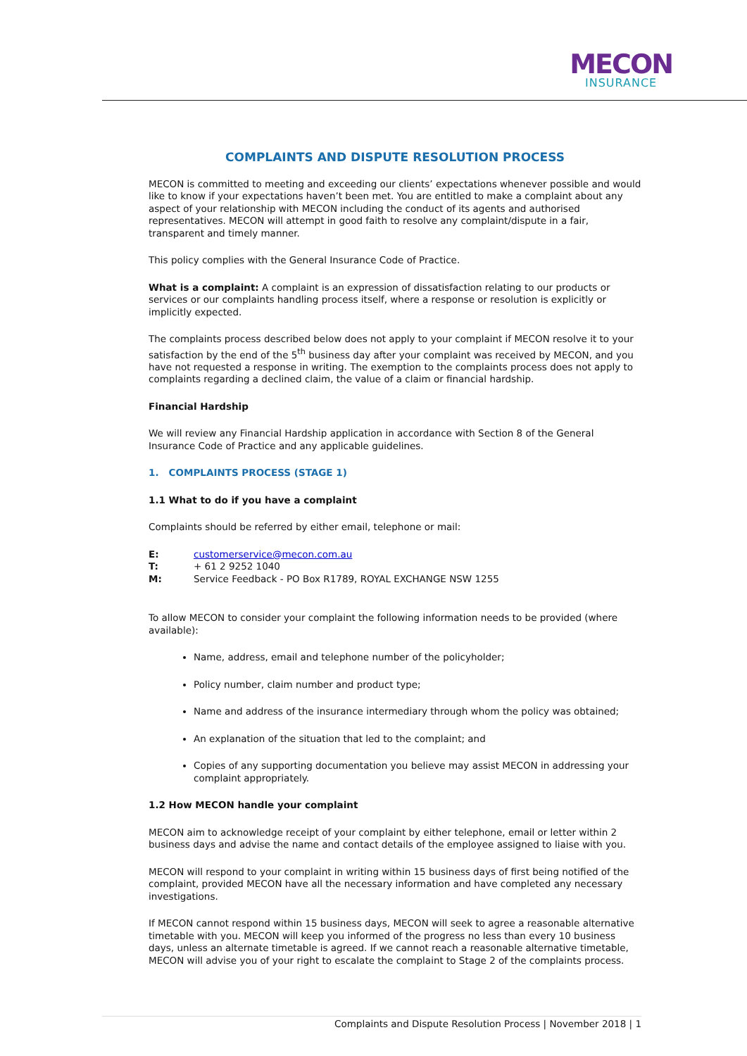MECON
INSURANCE
COMPLAINTS AND DISPUTE RESOLUTION PROCESS
MECON is committed to meeting and exceeding our clients’ expectations whenever possible and would like to know if your expectations haven’t been met. You are entitled to make a complaint about any aspect of your relationship with MECON including the conduct of its agents and authorised representatives. MECON will attempt in good faith to resolve any complaint/dispute in a fair, transparent and timely manner.
This policy complies with the General Insurance Code of Practice.
What is a complaint: A complaint is an expression of dissatisfaction relating to our products or services or our complaints handling process itself, where a response or resolution is explicitly or implicitly expected.
The complaints process described below does not apply to your complaint if MECON resolve it to your satisfaction by the end of the 5<sup>th</sup> business day after your complaint was received by MECON, and you have not requested a response in writing. The exemption to the complaints process does not apply to complaints regarding a declined claim, the value of a claim or financial hardship.
Financial Hardship
We will review any Financial Hardship application in accordance with Section 8 of the General Insurance Code of Practice and any applicable guidelines.
1. COMPLAINTS PROCESS (STAGE 1)
1.1 What to do if you have a complaint
Complaints should be referred by either email, telephone or mail:
| E: | customerservice@mecon.com.au |
| T: | + 61 2 9252 1040 |
| M: | Service Feedback - PO Box R1789, ROYAL EXCHANGE NSW 1255 |
To allow MECON to consider your complaint the following information needs to be provided (where available):
Name, address, email and telephone number of the policyholder;
Policy number, claim number and product type;
Name and address of the insurance intermediary through whom the policy was obtained;
An explanation of the situation that led to the complaint; and
Copies of any supporting documentation you believe may assist MECON in addressing your complaint appropriately.
1.2 How MECON handle your complaint
MECON aim to acknowledge receipt of your complaint by either telephone, email or letter within 2 business days and advise the name and contact details of the employee assigned to liaise with you.
MECON will respond to your complaint in writing within 15 business days of first being notified of the complaint, provided MECON have all the necessary information and have completed any necessary investigations.
If MECON cannot respond within 15 business days, MECON will seek to agree a reasonable alternative timetable with you. MECON will keep you informed of the progress no less than every 10 business days, unless an alternate timetable is agreed. If we cannot reach a reasonable alternative timetable, MECON will advise you of your right to escalate the complaint to Stage 2 of the complaints process.
Complaints and Dispute Resolution Process | November 2018 | 1